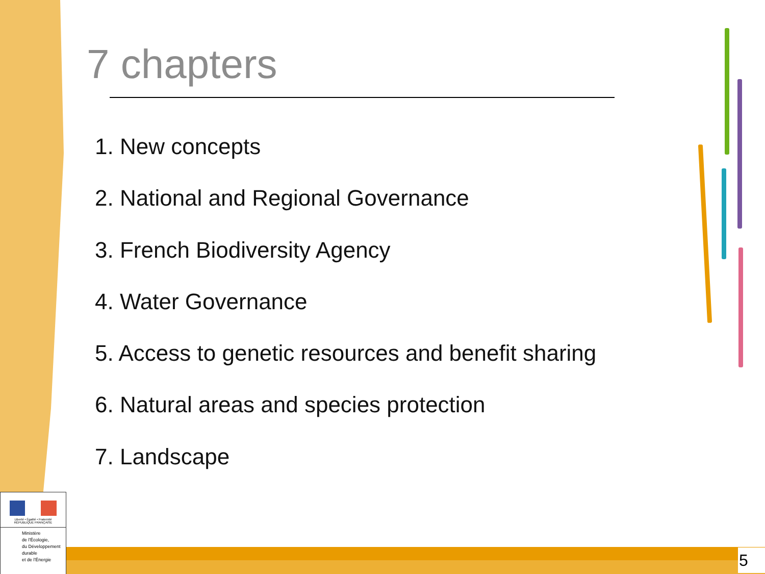7 chapters
1. New concepts
2. National and Regional Governance
3. French Biodiversity Agency
4. Water Governance
5. Access to genetic resources and benefit sharing
6. Natural areas and species protection
7. Landscape
Liberté • Égalité • Fraternité
RÉPUBLIQUE FRANÇAISE
Ministère
de l'Écologie,
du Développement
durable
et de l'Énergie
5